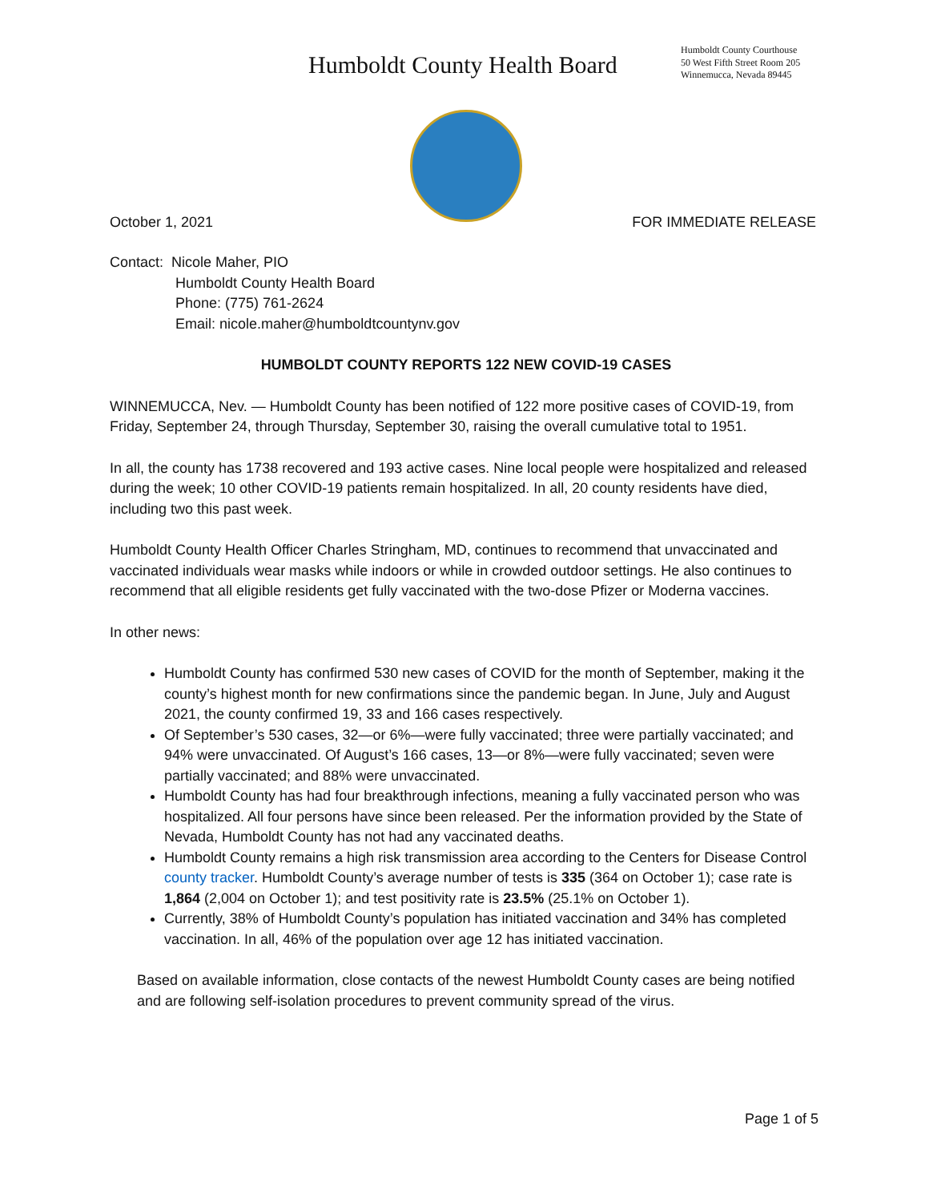Humboldt County Health Board
Humboldt County Courthouse
50 West Fifth Street Room 205
Winnemucca, Nevada 89445
October 1, 2021 FOR IMMEDIATE RELEASE
Contact: Nicole Maher, PIO
Humboldt County Health Board
Phone: (775) 761-2624
Email: nicole.maher@humboldtcountynv.gov
HUMBOLDT COUNTY REPORTS 122 NEW COVID-19 CASES
WINNEMUCCA, Nev. — Humboldt County has been notified of 122 more positive cases of COVID-19, from Friday, September 24, through Thursday, September 30, raising the overall cumulative total to 1951.
In all, the county has 1738 recovered and 193 active cases. Nine local people were hospitalized and released during the week; 10 other COVID-19 patients remain hospitalized. In all, 20 county residents have died, including two this past week.
Humboldt County Health Officer Charles Stringham, MD, continues to recommend that unvaccinated and vaccinated individuals wear masks while indoors or while in crowded outdoor settings. He also continues to recommend that all eligible residents get fully vaccinated with the two-dose Pfizer or Moderna vaccines.
In other news:
Humboldt County has confirmed 530 new cases of COVID for the month of September, making it the county’s highest month for new confirmations since the pandemic began. In June, July and August 2021, the county confirmed 19, 33 and 166 cases respectively.
Of September’s 530 cases, 32—or 6%—were fully vaccinated; three were partially vaccinated; and 94% were unvaccinated. Of August’s 166 cases, 13—or 8%—were fully vaccinated; seven were partially vaccinated; and 88% were unvaccinated.
Humboldt County has had four breakthrough infections, meaning a fully vaccinated person who was hospitalized. All four persons have since been released. Per the information provided by the State of Nevada, Humboldt County has not had any vaccinated deaths.
Humboldt County remains a high risk transmission area according to the Centers for Disease Control county tracker. Humboldt County’s average number of tests is 335 (364 on October 1); case rate is 1,864 (2,004 on October 1); and test positivity rate is 23.5% (25.1% on October 1).
Currently, 38% of Humboldt County’s population has initiated vaccination and 34% has completed vaccination. In all, 46% of the population over age 12 has initiated vaccination.
Based on available information, close contacts of the newest Humboldt County cases are being notified and are following self-isolation procedures to prevent community spread of the virus.
Page 1 of 5